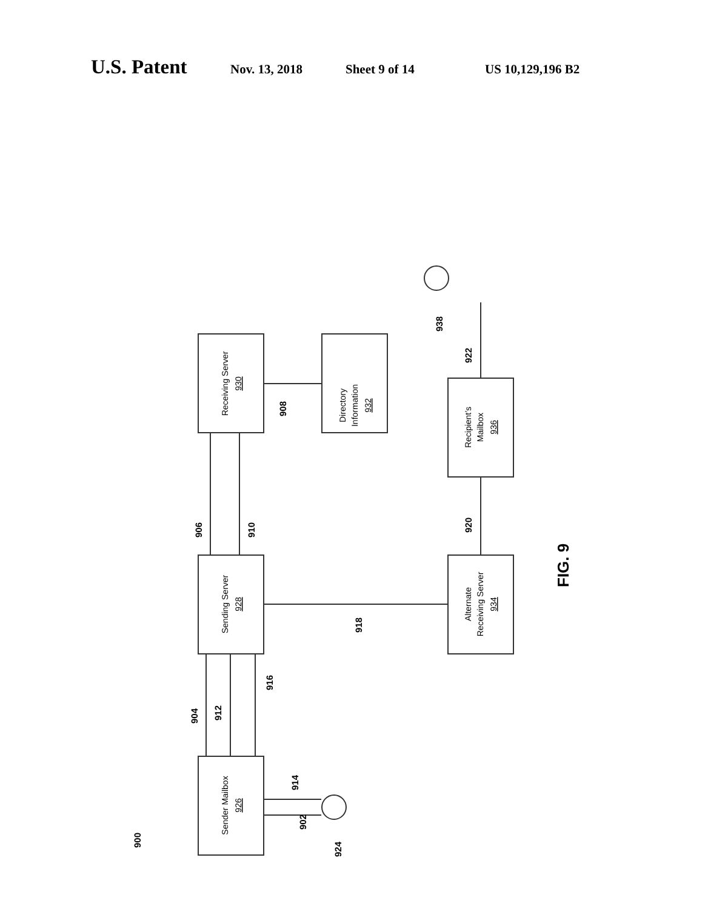U.S. Patent Nov. 13, 2018 Sheet 9 of 14 US 10,129,196 B2
Receiving Server
930
Directory
Information
932
Sending Server
928
Alternate
Receiving Server
934
Recipient’s
Mailbox
936
Sender Mailbox
926
900
902
904
906
908
910
912
914
916
918
920
922
924
938
FIG. 9